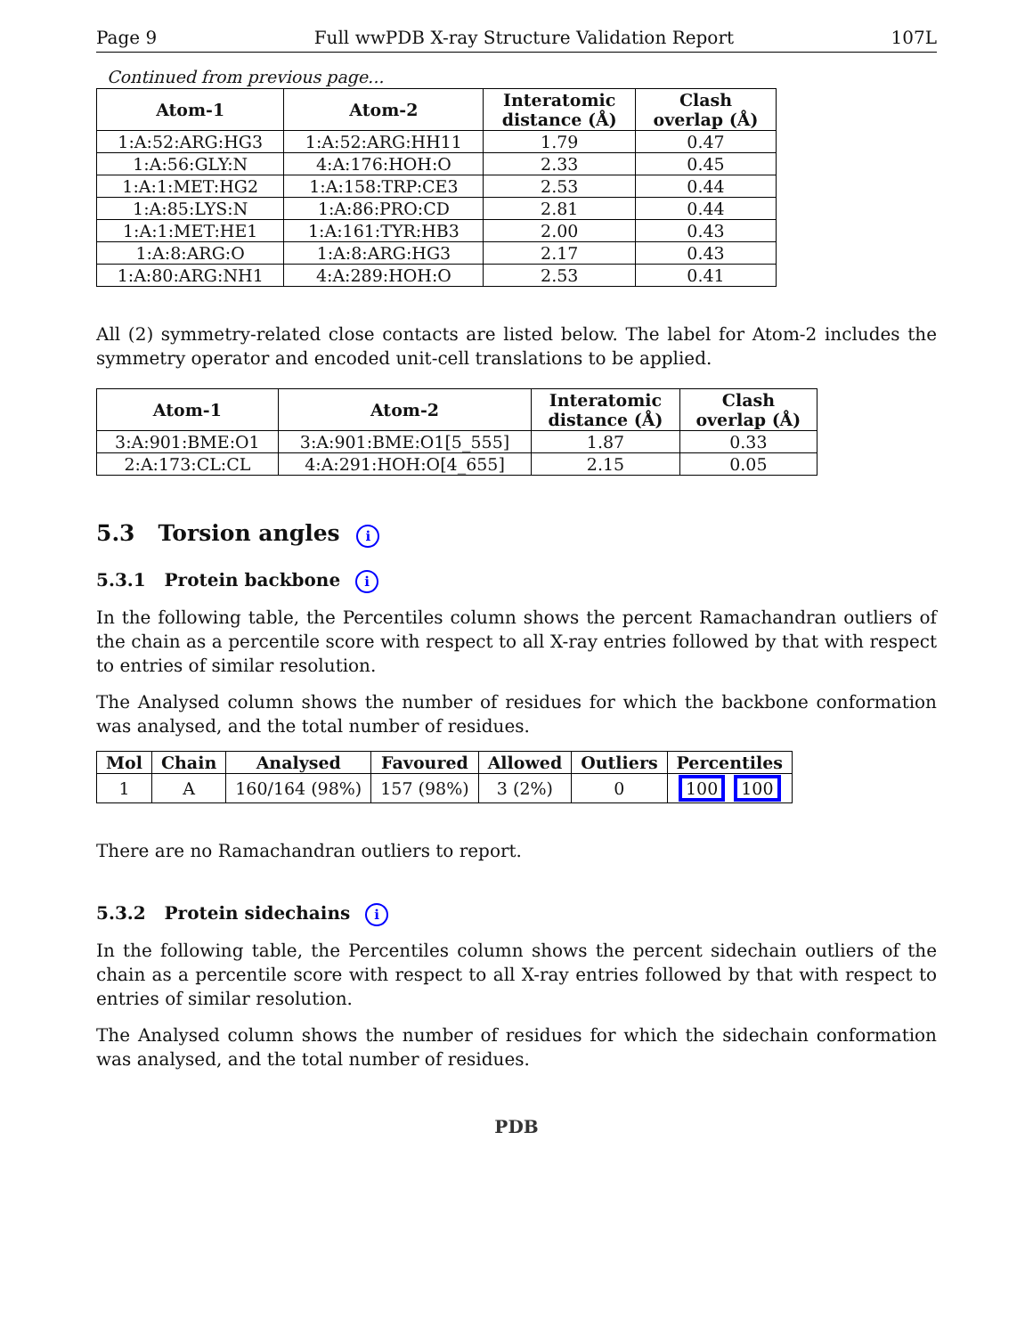Page 9 Full wwPDB X-ray Structure Validation Report 107L
Continued from previous page...
| Atom-1 | Atom-2 | Interatomic distance (Å) | Clash overlap (Å) |
| --- | --- | --- | --- |
| 1:A:52:ARG:HG3 | 1:A:52:ARG:HH11 | 1.79 | 0.47 |
| 1:A:56:GLY:N | 4:A:176:HOH:O | 2.33 | 0.45 |
| 1:A:1:MET:HG2 | 1:A:158:TRP:CE3 | 2.53 | 0.44 |
| 1:A:85:LYS:N | 1:A:86:PRO:CD | 2.81 | 0.44 |
| 1:A:1:MET:HE1 | 1:A:161:TYR:HB3 | 2.00 | 0.43 |
| 1:A:8:ARG:O | 1:A:8:ARG:HG3 | 2.17 | 0.43 |
| 1:A:80:ARG:NH1 | 4:A:289:HOH:O | 2.53 | 0.41 |
All (2) symmetry-related close contacts are listed below. The label for Atom-2 includes the symmetry operator and encoded unit-cell translations to be applied.
| Atom-1 | Atom-2 | Interatomic distance (Å) | Clash overlap (Å) |
| --- | --- | --- | --- |
| 3:A:901:BME:O1 | 3:A:901:BME:O1[5_555] | 1.87 | 0.33 |
| 2:A:173:CL:CL | 4:A:291:HOH:O[4_655] | 2.15 | 0.05 |
5.3 Torsion angles i
5.3.1 Protein backbone i
In the following table, the Percentiles column shows the percent Ramachandran outliers of the chain as a percentile score with respect to all X-ray entries followed by that with respect to entries of similar resolution.
The Analysed column shows the number of residues for which the backbone conformation was analysed, and the total number of residues.
| Mol | Chain | Analysed | Favoured | Allowed | Outliers | Percentiles |
| --- | --- | --- | --- | --- | --- | --- |
| 1 | A | 160/164 (98%) | 157 (98%) | 3 (2%) | 0 | 100 100 |
There are no Ramachandran outliers to report.
5.3.2 Protein sidechains i
In the following table, the Percentiles column shows the percent sidechain outliers of the chain as a percentile score with respect to all X-ray entries followed by that with respect to entries of similar resolution.
The Analysed column shows the number of residues for which the sidechain conformation was analysed, and the total number of residues.
PDB